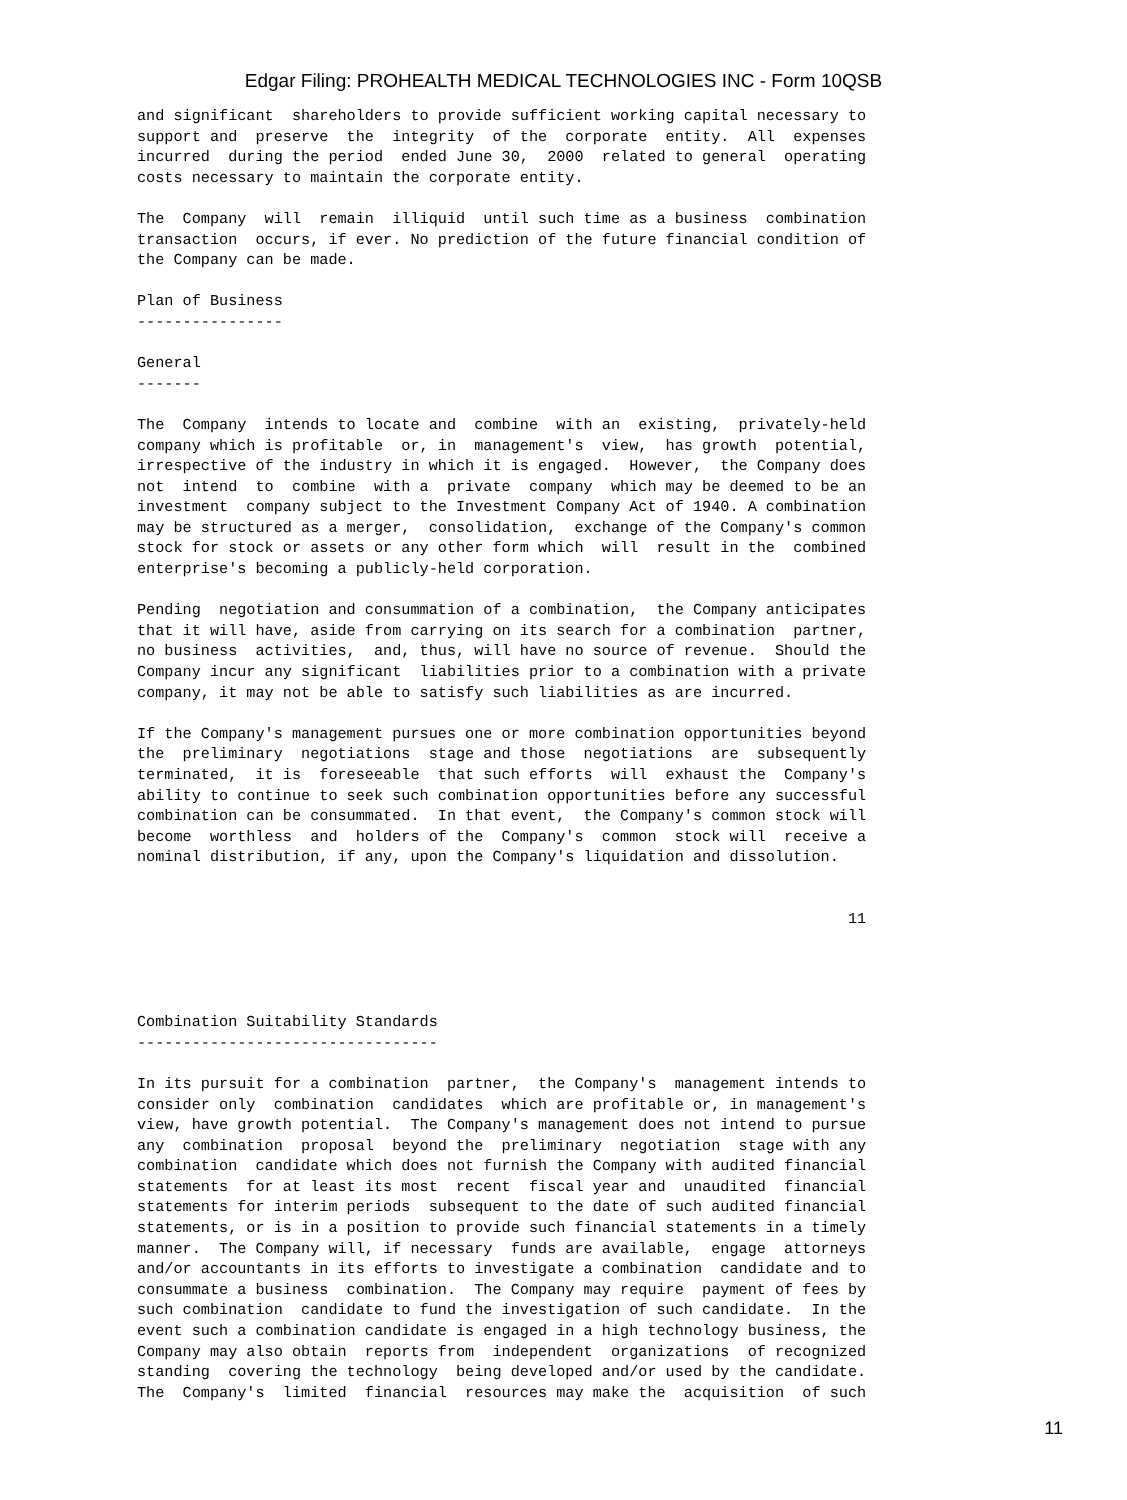Edgar Filing: PROHEALTH MEDICAL TECHNOLOGIES INC - Form 10QSB
and significant  shareholders to provide sufficient working capital necessary to
support and  preserve  the  integrity  of the  corporate  entity.  All  expenses
incurred  during the period  ended June 30,  2000  related to general  operating
costs necessary to maintain the corporate entity.

The  Company  will  remain  illiquid  until such time as a business  combination
transaction  occurs, if ever. No prediction of the future financial condition of
the Company can be made.

Plan of Business
----------------

General
-------

The  Company  intends to locate and  combine  with an  existing,  privately-held
company which is profitable  or, in  management's  view,  has growth  potential,
irrespective of the industry in which it is engaged.  However,  the Company does
not  intend  to  combine  with a  private  company  which may be deemed to be an
investment  company subject to the Investment Company Act of 1940. A combination
may be structured as a merger,  consolidation,  exchange of the Company's common
stock for stock or assets or any other form which  will  result in the  combined
enterprise's becoming a publicly-held corporation.

Pending  negotiation and consummation of a combination,  the Company anticipates
that it will have, aside from carrying on its search for a combination  partner,
no business  activities,  and, thus, will have no source of revenue.  Should the
Company incur any significant  liabilities prior to a combination with a private
company, it may not be able to satisfy such liabilities as are incurred.

If the Company's management pursues one or more combination opportunities beyond
the  preliminary  negotiations  stage and those  negotiations  are  subsequently
terminated,  it is  foreseeable  that such efforts  will  exhaust the  Company's
ability to continue to seek such combination opportunities before any successful
combination can be consummated.  In that event,  the Company's common stock will
become  worthless  and  holders of the  Company's  common  stock will  receive a
nominal distribution, if any, upon the Company's liquidation and dissolution.


                                                                              11




Combination Suitability Standards
---------------------------------

In its pursuit for a combination  partner,  the Company's  management intends to
consider only  combination  candidates  which are profitable or, in management's
view, have growth potential.  The Company's management does not intend to pursue
any  combination  proposal  beyond the  preliminary  negotiation  stage with any
combination  candidate which does not furnish the Company with audited financial
statements  for at least its most  recent  fiscal year and  unaudited  financial
statements for interim periods  subsequent to the date of such audited financial
statements, or is in a position to provide such financial statements in a timely
manner.  The Company will, if necessary  funds are available,  engage  attorneys
and/or accountants in its efforts to investigate a combination  candidate and to
consummate a business  combination.  The Company may require  payment of fees by
such combination  candidate to fund the investigation of such candidate.  In the
event such a combination candidate is engaged in a high technology business, the
Company may also obtain  reports from  independent  organizations  of recognized
standing  covering the technology  being developed and/or used by the candidate.
The  Company's  limited  financial  resources may make the  acquisition  of such
11